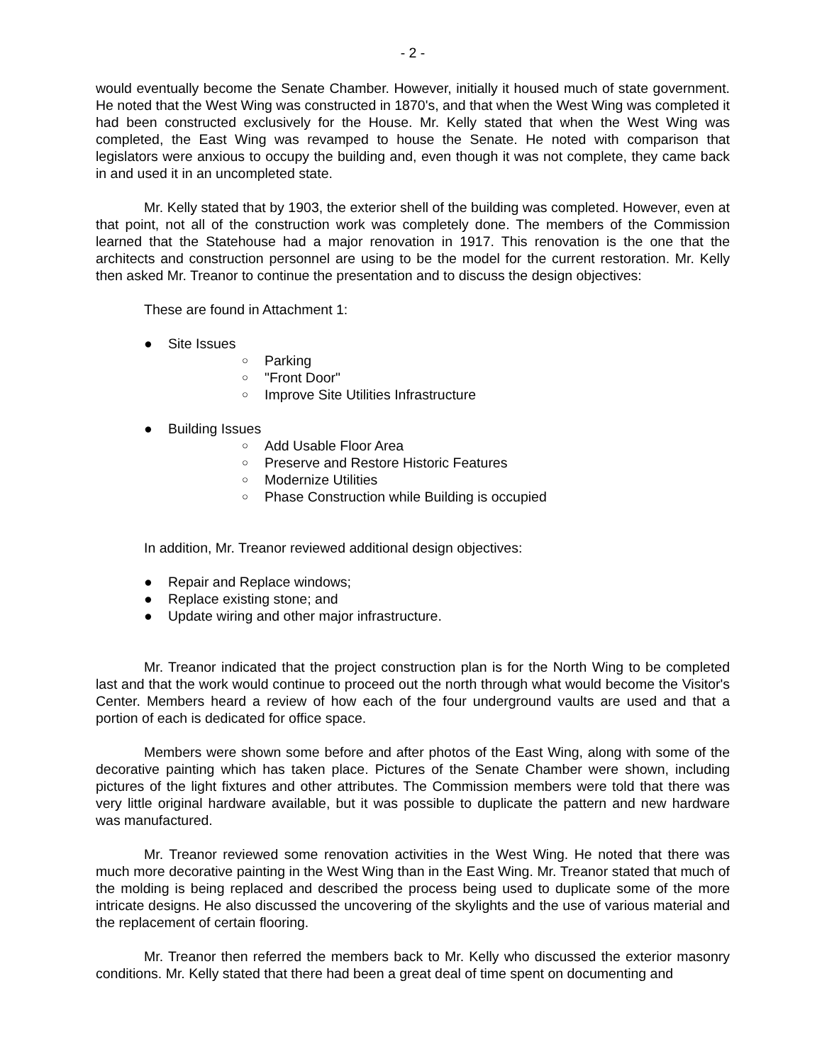- 2 -
would eventually become the Senate Chamber. However, initially it housed much of state government. He noted that the West Wing was constructed in 1870's, and that when the West Wing was completed it had been constructed exclusively for the House. Mr. Kelly stated that when the West Wing was completed, the East Wing was revamped to house the Senate. He noted with comparison that legislators were anxious to occupy the building and, even though it was not complete, they came back in and used it in an uncompleted state.
Mr. Kelly stated that by 1903, the exterior shell of the building was completed. However, even at that point, not all of the construction work was completely done. The members of the Commission learned that the Statehouse had a major renovation in 1917. This renovation is the one that the architects and construction personnel are using to be the model for the current restoration. Mr. Kelly then asked Mr. Treanor to continue the presentation and to discuss the design objectives:
These are found in Attachment 1:
● Site Issues
○ Parking
○ "Front Door"
○ Improve Site Utilities Infrastructure
● Building Issues
○ Add Usable Floor Area
○ Preserve and Restore Historic Features
○ Modernize Utilities
○ Phase Construction while Building is occupied
In addition, Mr. Treanor reviewed additional design objectives:
● Repair and Replace windows;
● Replace existing stone; and
● Update wiring and other major infrastructure.
Mr. Treanor indicated that the project construction plan is for the North Wing to be completed last and that the work would continue to proceed out the north through what would become the Visitor's Center. Members heard a review of how each of the four underground vaults are used and that a portion of each is dedicated for office space.
Members were shown some before and after photos of the East Wing, along with some of the decorative painting which has taken place. Pictures of the Senate Chamber were shown, including pictures of the light fixtures and other attributes. The Commission members were told that there was very little original hardware available, but it was possible to duplicate the pattern and new hardware was manufactured.
Mr. Treanor reviewed some renovation activities in the West Wing. He noted that there was much more decorative painting in the West Wing than in the East Wing. Mr. Treanor stated that much of the molding is being replaced and described the process being used to duplicate some of the more intricate designs. He also discussed the uncovering of the skylights and the use of various material and the replacement of certain flooring.
Mr. Treanor then referred the members back to Mr. Kelly who discussed the exterior masonry conditions. Mr. Kelly stated that there had been a great deal of time spent on documenting and